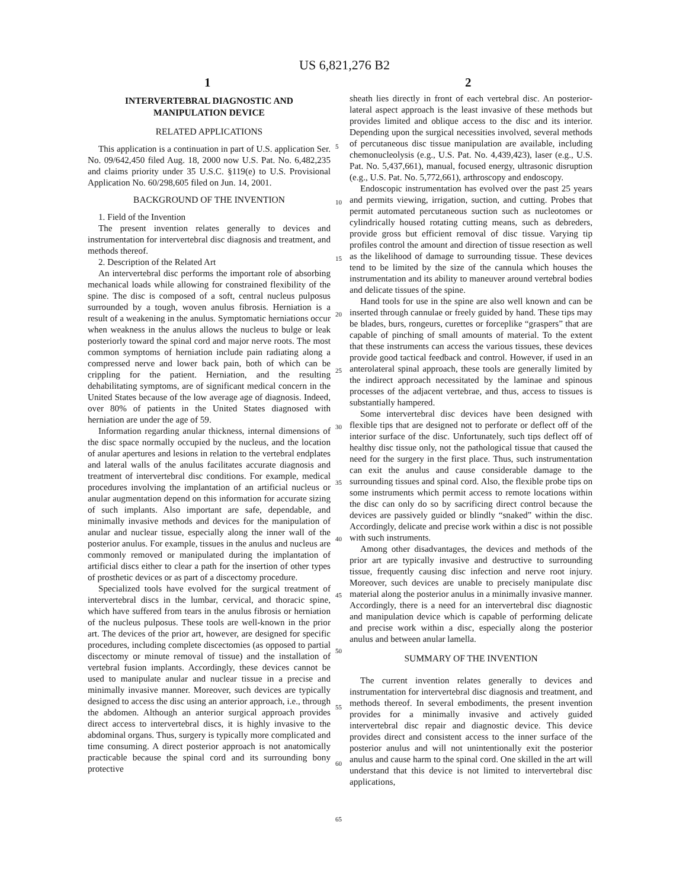US 6,821,276 B2
1 2
INTERVERTEBRAL DIAGNOSTIC AND MANIPULATION DEVICE
RELATED APPLICATIONS
This application is a continuation in part of U.S. application Ser. No. 09/642,450 filed Aug. 18, 2000 now U.S. Pat. No. 6,482,235 and claims priority under 35 U.S.C. §119(e) to U.S. Provisional Application No. 60/298,605 filed on Jun. 14, 2001.
BACKGROUND OF THE INVENTION
1. Field of the Invention
The present invention relates generally to devices and instrumentation for intervertebral disc diagnosis and treatment, and methods thereof.
2. Description of the Related Art
An intervertebral disc performs the important role of absorbing mechanical loads while allowing for constrained flexibility of the spine. The disc is composed of a soft, central nucleus pulposus surrounded by a tough, woven anulus fibrosis. Herniation is a result of a weakening in the anulus. Symptomatic herniations occur when weakness in the anulus allows the nucleus to bulge or leak posteriorly toward the spinal cord and major nerve roots. The most common symptoms of herniation include pain radiating along a compressed nerve and lower back pain, both of which can be crippling for the patient. Herniation, and the resulting dehabilitating symptoms, are of significant medical concern in the United States because of the low average age of diagnosis. Indeed, over 80% of patients in the United States diagnosed with herniation are under the age of 59.
Information regarding anular thickness, internal dimensions of the disc space normally occupied by the nucleus, and the location of anular apertures and lesions in relation to the vertebral endplates and lateral walls of the anulus facilitates accurate diagnosis and treatment of intervertebral disc conditions. For example, medical procedures involving the implantation of an artificial nucleus or anular augmentation depend on this information for accurate sizing of such implants. Also important are safe, dependable, and minimally invasive methods and devices for the manipulation of anular and nuclear tissue, especially along the inner wall of the posterior anulus. For example, tissues in the anulus and nucleus are commonly removed or manipulated during the implantation of artificial discs either to clear a path for the insertion of other types of prosthetic devices or as part of a discectomy procedure.
Specialized tools have evolved for the surgical treatment of intervertebral discs in the lumbar, cervical, and thoracic spine, which have suffered from tears in the anulus fibrosis or herniation of the nucleus pulposus. These tools are well-known in the prior art. The devices of the prior art, however, are designed for specific procedures, including complete discectomies (as opposed to partial discectomy or minute removal of tissue) and the installation of vertebral fusion implants. Accordingly, these devices cannot be used to manipulate anular and nuclear tissue in a precise and minimally invasive manner. Moreover, such devices are typically designed to access the disc using an anterior approach, i.e., through the abdomen. Although an anterior surgical approach provides direct access to intervertebral discs, it is highly invasive to the abdominal organs. Thus, surgery is typically more complicated and time consuming. A direct posterior approach is not anatomically practicable because the spinal cord and its surrounding bony protective
5
10
15
20
25
30
35
40
45
50
55
60
65
sheath lies directly in front of each vertebral disc. An posterior-lateral aspect approach is the least invasive of these methods but provides limited and oblique access to the disc and its interior. Depending upon the surgical necessities involved, several methods of percutaneous disc tissue manipulation are available, including chemonucleolysis (e.g., U.S. Pat. No. 4,439,423), laser (e.g., U.S. Pat. No. 5,437,661), manual, focused energy, ultrasonic disruption (e.g., U.S. Pat. No. 5,772,661), arthroscopy and endoscopy.
Endoscopic instrumentation has evolved over the past 25 years and permits viewing, irrigation, suction, and cutting. Probes that permit automated percutaneous suction such as nucleotomes or cylindrically housed rotating cutting means, such as debreders, provide gross but efficient removal of disc tissue. Varying tip profiles control the amount and direction of tissue resection as well as the likelihood of damage to surrounding tissue. These devices tend to be limited by the size of the cannula which houses the instrumentation and its ability to maneuver around vertebral bodies and delicate tissues of the spine.
Hand tools for use in the spine are also well known and can be inserted through cannulae or freely guided by hand. These tips may be blades, burs, rongeurs, curettes or forceplike “graspers” that are capable of pinching of small amounts of material. To the extent that these instruments can access the various tissues, these devices provide good tactical feedback and control. However, if used in an anterolateral spinal approach, these tools are generally limited by the indirect approach necessitated by the laminae and spinous processes of the adjacent vertebrae, and thus, access to tissues is substantially hampered.
Some intervertebral disc devices have been designed with flexible tips that are designed not to perforate or deflect off of the interior surface of the disc. Unfortunately, such tips deflect off of healthy disc tissue only, not the pathological tissue that caused the need for the surgery in the first place. Thus, such instrumentation can exit the anulus and cause considerable damage to the surrounding tissues and spinal cord. Also, the flexible probe tips on some instruments which permit access to remote locations within the disc can only do so by sacrificing direct control because the devices are passively guided or blindly “snaked” within the disc. Accordingly, delicate and precise work within a disc is not possible with such instruments.
Among other disadvantages, the devices and methods of the prior art are typically invasive and destructive to surrounding tissue, frequently causing disc infection and nerve root injury. Moreover, such devices are unable to precisely manipulate disc material along the posterior anulus in a minimally invasive manner. Accordingly, there is a need for an intervertebral disc diagnostic and manipulation device which is capable of performing delicate and precise work within a disc, especially along the posterior anulus and between anular lamella.
SUMMARY OF THE INVENTION
The current invention relates generally to devices and instrumentation for intervertebral disc diagnosis and treatment, and methods thereof. In several embodiments, the present invention provides for a minimally invasive and actively guided intervertebral disc repair and diagnostic device. This device provides direct and consistent access to the inner surface of the posterior anulus and will not unintentionally exit the posterior anulus and cause harm to the spinal cord. One skilled in the art will understand that this device is not limited to intervertebral disc applications,